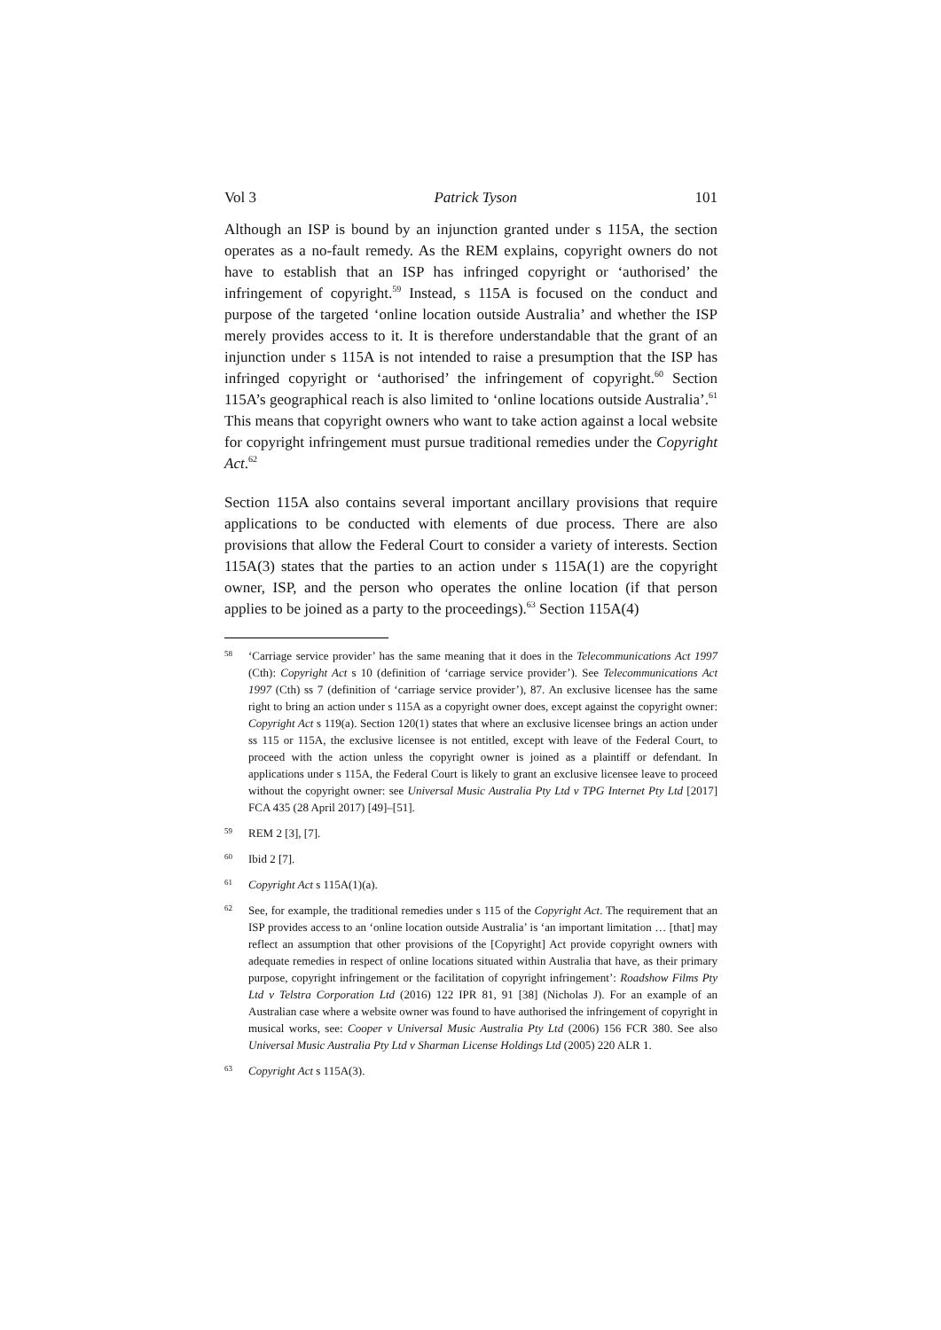Vol 3 Patrick Tyson 101
Although an ISP is bound by an injunction granted under s 115A, the section operates as a no-fault remedy. As the REM explains, copyright owners do not have to establish that an ISP has infringed copyright or ‘authorised’ the infringement of copyright.<sup>59</sup> Instead, s 115A is focused on the conduct and purpose of the targeted ‘online location outside Australia’ and whether the ISP merely provides access to it. It is therefore understandable that the grant of an injunction under s 115A is not intended to raise a presumption that the ISP has infringed copyright or ‘authorised’ the infringement of copyright.<sup>60</sup> Section 115A’s geographical reach is also limited to ‘online locations outside Australia’.<sup>61</sup> This means that copyright owners who want to take action against a local website for copyright infringement must pursue traditional remedies under the Copyright Act.<sup>62</sup>
Section 115A also contains several important ancillary provisions that require applications to be conducted with elements of due process. There are also provisions that allow the Federal Court to consider a variety of interests. Section 115A(3) states that the parties to an action under s 115A(1) are the copyright owner, ISP, and the person who operates the online location (if that person applies to be joined as a party to the proceedings).<sup>63</sup> Section 115A(4)
58 ‘Carriage service provider’ has the same meaning that it does in the Telecommunications Act 1997 (Cth): Copyright Act s 10 (definition of ‘carriage service provider’). See Telecommunications Act 1997 (Cth) ss 7 (definition of ‘carriage service provider’), 87. An exclusive licensee has the same right to bring an action under s 115A as a copyright owner does, except against the copyright owner: Copyright Act s 119(a). Section 120(1) states that where an exclusive licensee brings an action under ss 115 or 115A, the exclusive licensee is not entitled, except with leave of the Federal Court, to proceed with the action unless the copyright owner is joined as a plaintiff or defendant. In applications under s 115A, the Federal Court is likely to grant an exclusive licensee leave to proceed without the copyright owner: see Universal Music Australia Pty Ltd v TPG Internet Pty Ltd [2017] FCA 435 (28 April 2017) [49]–[51].
59 REM 2 [3], [7].
60 Ibid 2 [7].
61 Copyright Act s 115A(1)(a).
62 See, for example, the traditional remedies under s 115 of the Copyright Act. The requirement that an ISP provides access to an ‘online location outside Australia’ is ‘an important limitation … [that] may reflect an assumption that other provisions of the [Copyright] Act provide copyright owners with adequate remedies in respect of online locations situated within Australia that have, as their primary purpose, copyright infringement or the facilitation of copyright infringement’: Roadshow Films Pty Ltd v Telstra Corporation Ltd (2016) 122 IPR 81, 91 [38] (Nicholas J). For an example of an Australian case where a website owner was found to have authorised the infringement of copyright in musical works, see: Cooper v Universal Music Australia Pty Ltd (2006) 156 FCR 380. See also Universal Music Australia Pty Ltd v Sharman License Holdings Ltd (2005) 220 ALR 1.
63 Copyright Act s 115A(3).